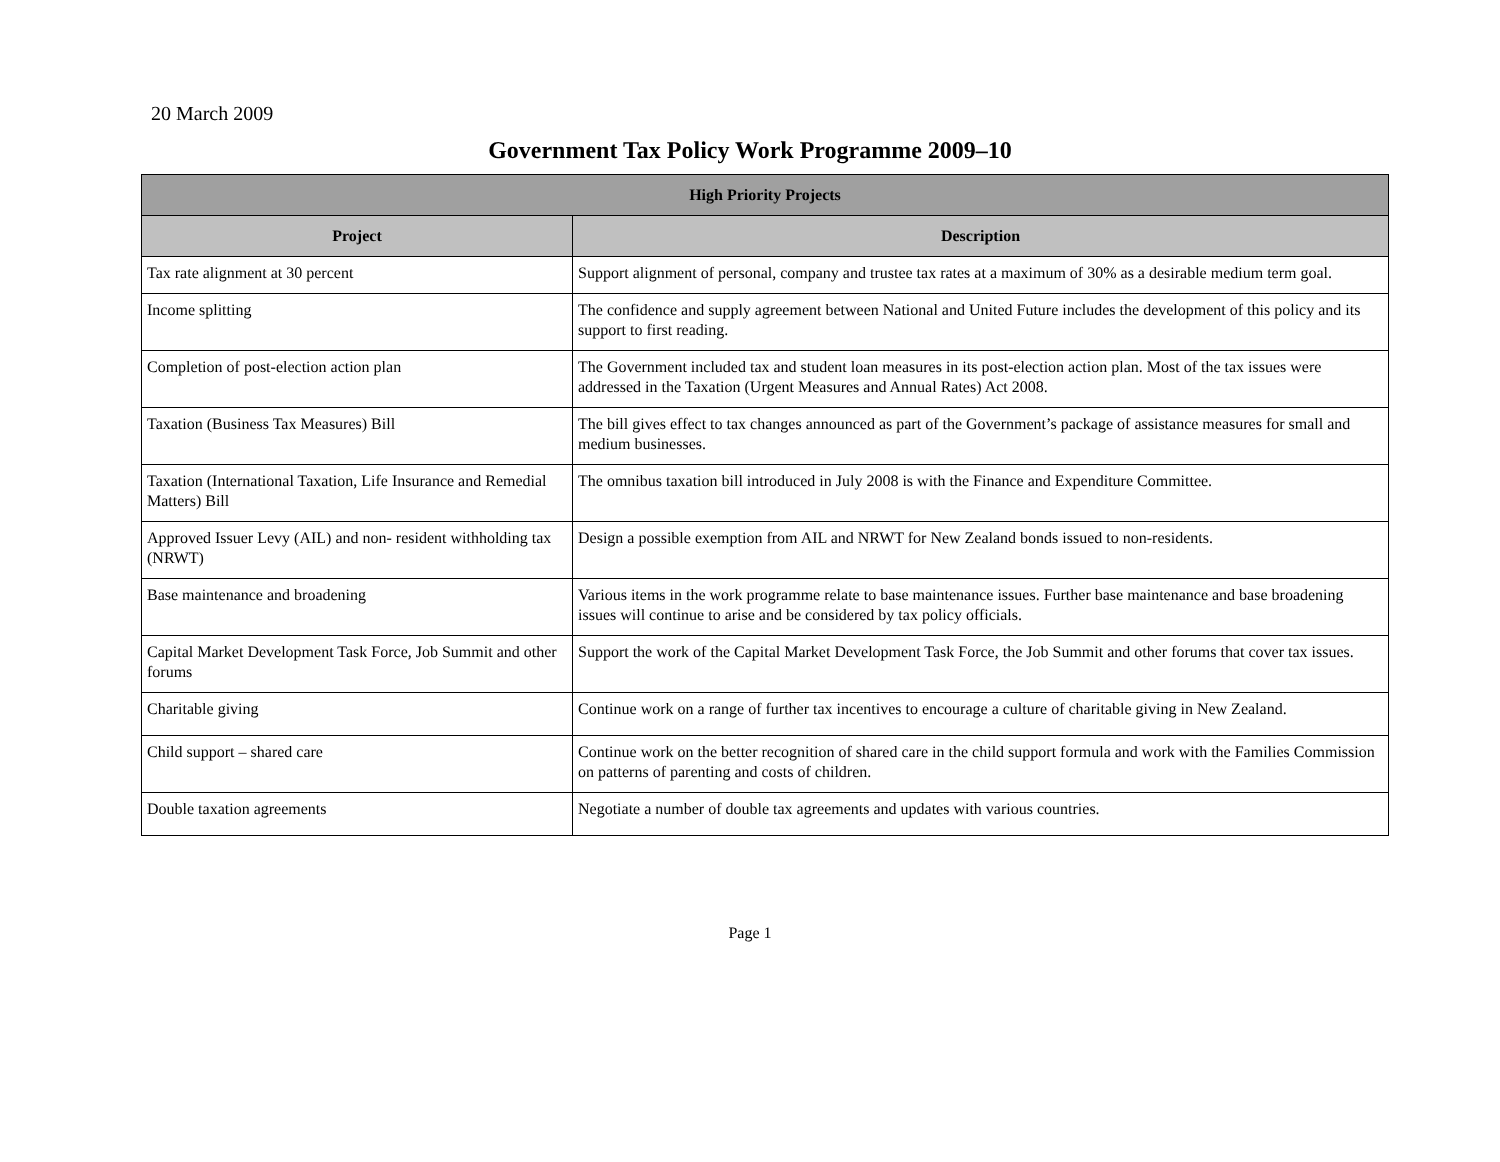20 March 2009
Government Tax Policy Work Programme 2009–10
| High Priority Projects | |
| --- | --- |
| Project | Description |
| Tax rate alignment at 30 percent | Support alignment of personal, company and trustee tax rates at a maximum of 30% as a desirable medium term goal. |
| Income splitting | The confidence and supply agreement between National and United Future includes the development of this policy and its support to first reading. |
| Completion of post-election action plan | The Government included tax and student loan measures in its post-election action plan. Most of the tax issues were addressed in the Taxation (Urgent Measures and Annual Rates) Act 2008. |
| Taxation (Business Tax Measures) Bill | The bill gives effect to tax changes announced as part of the Government’s package of assistance measures for small and medium businesses. |
| Taxation (International Taxation, Life Insurance and Remedial Matters) Bill | The omnibus taxation bill introduced in July 2008 is with the Finance and Expenditure Committee. |
| Approved Issuer Levy (AIL) and non- resident withholding tax (NRWT) | Design a possible exemption from AIL and NRWT for New Zealand bonds issued to non-residents. |
| Base maintenance and broadening | Various items in the work programme relate to base maintenance issues. Further base maintenance and base broadening issues will continue to arise and be considered by tax policy officials. |
| Capital Market Development Task Force, Job Summit and other forums | Support the work of the Capital Market Development Task Force, the Job Summit and other forums that cover tax issues. |
| Charitable giving | Continue work on a range of further tax incentives to encourage a culture of charitable giving in New Zealand. |
| Child support – shared care | Continue work on the better recognition of shared care in the child support formula and work with the Families Commission on patterns of parenting and costs of children. |
| Double taxation agreements | Negotiate a number of double tax agreements and updates with various countries. |
Page 1